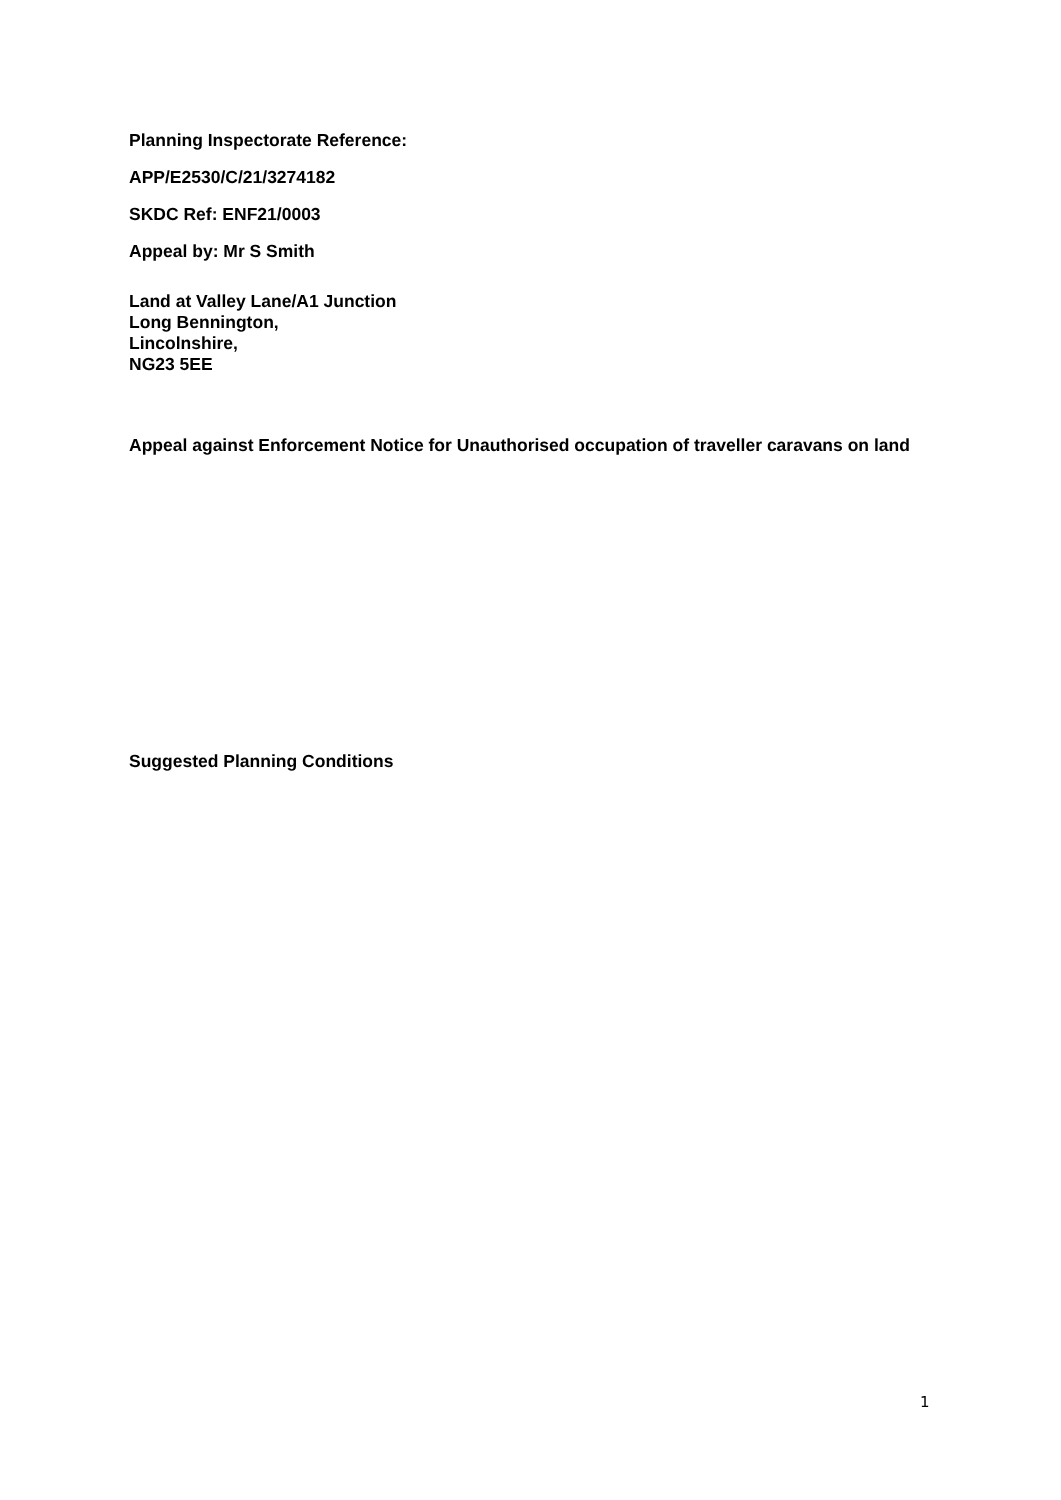Planning Inspectorate Reference:
APP/E2530/C/21/3274182
SKDC Ref: ENF21/0003
Appeal by: Mr S Smith
Land at Valley Lane/A1 Junction
Long Bennington,
Lincolnshire,
NG23 5EE
Appeal against Enforcement Notice for Unauthorised occupation of traveller caravans on land
Suggested Planning Conditions
1